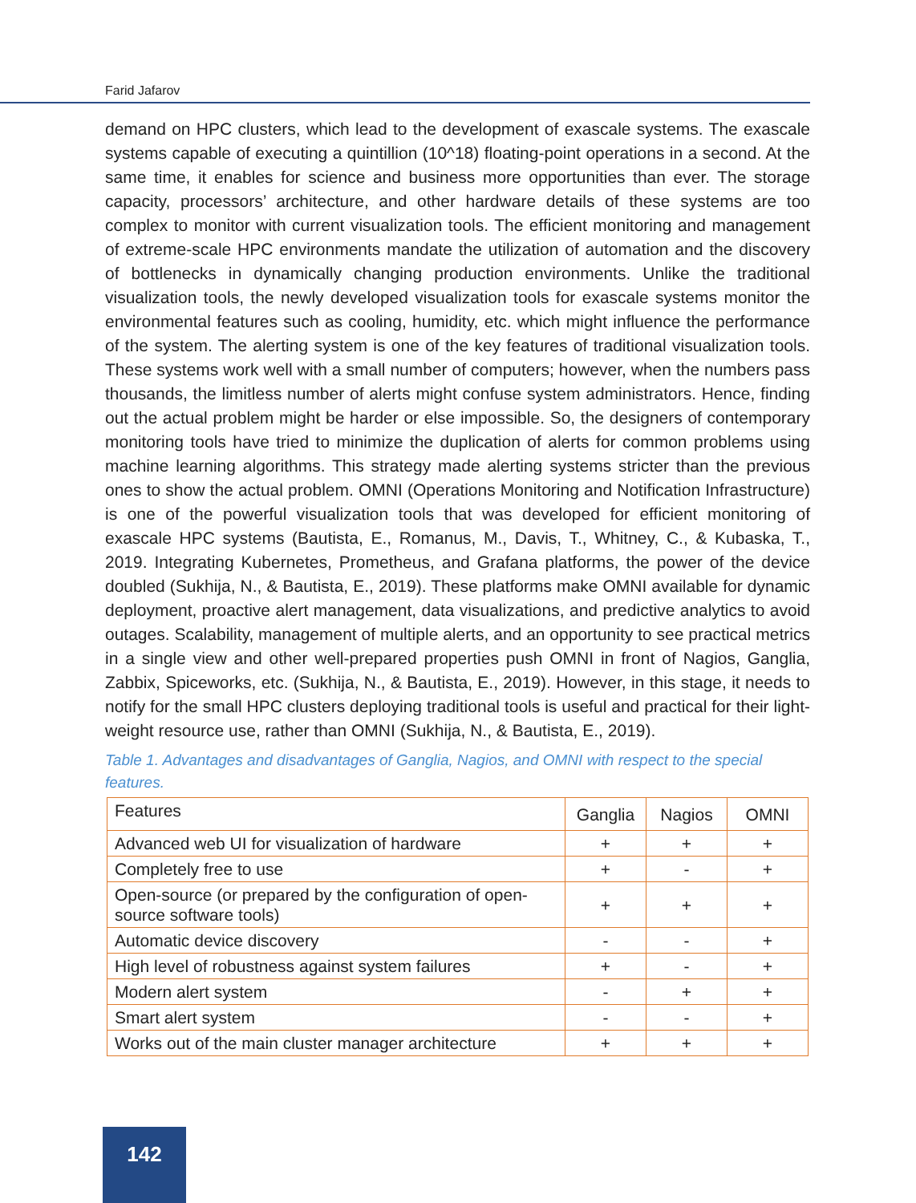Farid Jafarov
demand on HPC clusters, which lead to the development of exascale systems. The exascale systems capable of executing a quintillion (10^18) floating-point operations in a second. At the same time, it enables for science and business more opportunities than ever. The storage capacity, processors’ architecture, and other hardware details of these systems are too complex to monitor with current visualization tools. The efficient monitoring and management of extreme-scale HPC environments mandate the utilization of automation and the discovery of bottlenecks in dynamically changing production environments. Unlike the traditional visualization tools, the newly developed visualization tools for exascale systems monitor the environmental features such as cooling, humidity, etc. which might influence the performance of the system. The alerting system is one of the key features of traditional visualization tools. These systems work well with a small number of computers; however, when the numbers pass thousands, the limitless number of alerts might confuse system administrators. Hence, finding out the actual problem might be harder or else impossible. So, the designers of contemporary monitoring tools have tried to minimize the duplication of alerts for common problems using machine learning algorithms. This strategy made alerting systems stricter than the previous ones to show the actual problem. OMNI (Operations Monitoring and Notification Infrastructure) is one of the powerful visualization tools that was developed for efficient monitoring of exascale HPC systems (Bautista, E., Romanus, M., Davis, T., Whitney, C., & Kubaska, T., 2019. Integrating Kubernetes, Prometheus, and Grafana platforms, the power of the device doubled (Sukhija, N., & Bautista, E., 2019). These platforms make OMNI available for dynamic deployment, proactive alert management, data visualizations, and predictive analytics to avoid outages. Scalability, management of multiple alerts, and an opportunity to see practical metrics in a single view and other well-prepared properties push OMNI in front of Nagios, Ganglia, Zabbix, Spiceworks, etc. (Sukhija, N., & Bautista, E., 2019). However, in this stage, it needs to notify for the small HPC clusters deploying traditional tools is useful and practical for their light-weight resource use, rather than OMNI (Sukhija, N., & Bautista, E., 2019).
Table 1. Advantages and disadvantages of Ganglia, Nagios, and OMNI with respect to the special features.
| Features | Ganglia | Nagios | OMNI |
| Advanced web UI for visualization of hardware | + | + | + |
| Completely free to use | + | - | + |
| Open-source (or prepared by the configuration of open-source software tools) | + | + | + |
| Automatic device discovery | - | - | + |
| High level of robustness against system failures | + | - | + |
| Modern alert system | - | + | + |
| Smart alert system | - | - | + |
| Works out of the main cluster manager architecture | + | + | + |
142